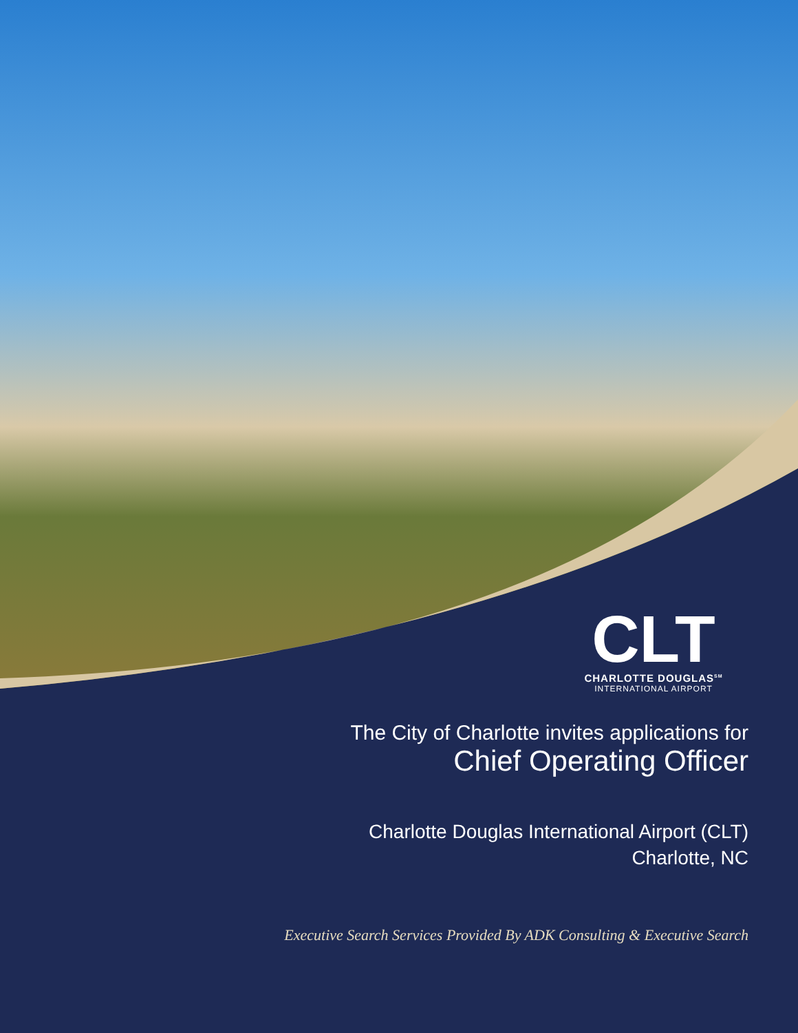CLT
CHARLOTTE DOUGLAS<sup>SM</sup>
INTERNATIONAL AIRPORT
The City of Charlotte invites applications for
Chief Operating Officer
Charlotte Douglas International Airport (CLT)
Charlotte, NC
Executive Search Services Provided By ADK Consulting & Executive Search